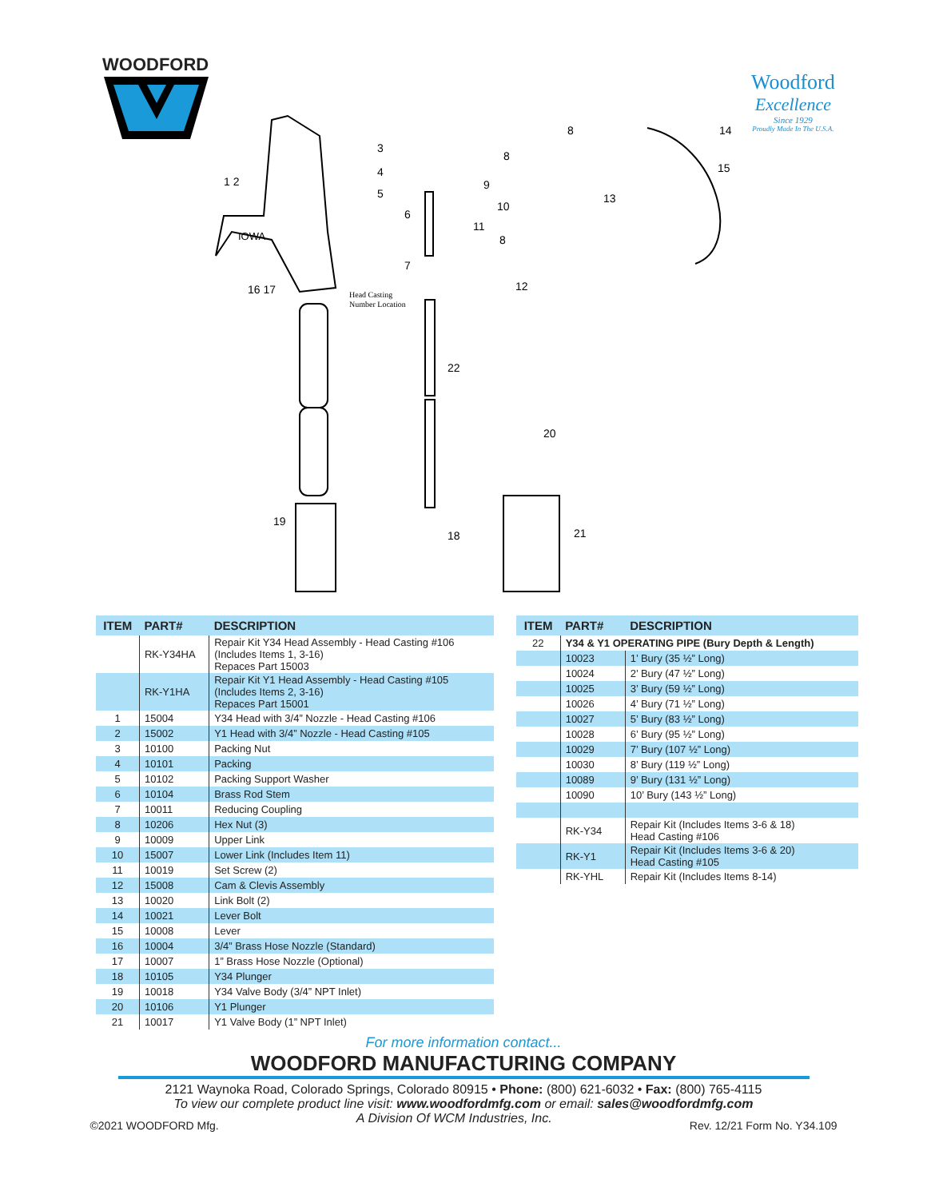WOODFORD
Woodford
Excellence
Since 1929
Proudly Made In The U.S.A.
IOWA
Head Casting
Number Location
1 2
3
4
5
6
7
8
8
9
10
11
8
12
13
14
15
16 17
22
20
19
18
21
| ITEM | PART# | DESCRIPTION |
| --- | --- | --- |
| | RK-Y34HA | Repair Kit Y34 Head Assembly - Head Casting #106 (Includes Items 1, 3-16) Repaces Part 15003 |
| | RK-Y1HA | Repair Kit Y1 Head Assembly - Head Casting #105 (Includes Items 2, 3-16) Repaces Part 15001 |
| 1 | 15004 | Y34 Head with 3/4” Nozzle - Head Casting #106 |
| 2 | 15002 | Y1 Head with 3/4” Nozzle - Head Casting #105 |
| 3 | 10100 | Packing Nut |
| 4 | 10101 | Packing |
| 5 | 10102 | Packing Support Washer |
| 6 | 10104 | Brass Rod Stem |
| 7 | 10011 | Reducing Coupling |
| 8 | 10206 | Hex Nut (3) |
| 9 | 10009 | Upper Link |
| 10 | 15007 | Lower Link (Includes Item 11) |
| 11 | 10019 | Set Screw (2) |
| 12 | 15008 | Cam & Clevis Assembly |
| 13 | 10020 | Link Bolt (2) |
| 14 | 10021 | Lever Bolt |
| 15 | 10008 | Lever |
| 16 | 10004 | 3/4” Brass Hose Nozzle (Standard) |
| 17 | 10007 | 1” Brass Hose Nozzle (Optional) |
| 18 | 10105 | Y34 Plunger |
| 19 | 10018 | Y34 Valve Body (3/4” NPT Inlet) |
| 20 | 10106 | Y1 Plunger |
| 21 | 10017 | Y1 Valve Body (1” NPT Inlet) |
| ITEM | PART# | DESCRIPTION |
| --- | --- | --- |
| 22 | Y34 & Y1 OPERATING PIPE (Bury Depth & Length) | |
| | 10023 | 1’ Bury (35 ½” Long) |
| | 10024 | 2’ Bury (47 ½” Long) |
| | 10025 | 3’ Bury (59 ½” Long) |
| | 10026 | 4’ Bury (71 ½” Long) |
| | 10027 | 5’ Bury (83 ½” Long) |
| | 10028 | 6’ Bury (95 ½” Long) |
| | 10029 | 7’ Bury (107 ½” Long) |
| | 10030 | 8’ Bury (119 ½” Long) |
| | 10089 | 9’ Bury (131 ½” Long) |
| | 10090 | 10’ Bury (143 ½” Long) |
| | RK-Y34 | Repair Kit (Includes Items 3-6 & 18) Head Casting #106 |
| | RK-Y1 | Repair Kit (Includes Items 3-6 & 20) Head Casting #105 |
| | RK-YHL | Repair Kit (Includes Items 8-14) |
For more information contact...
WOODFORD MANUFACTURING COMPANY
2121 Waynoka Road, Colorado Springs, Colorado 80915 • Phone: (800) 621-6032 • Fax: (800) 765-4115
To view our complete product line visit: www.woodfordmfg.com or email: sales@woodfordmfg.com
©2021 WOODFORD Mfg. A Division Of WCM Industries, Inc. Rev. 12/21 Form No. Y34.109